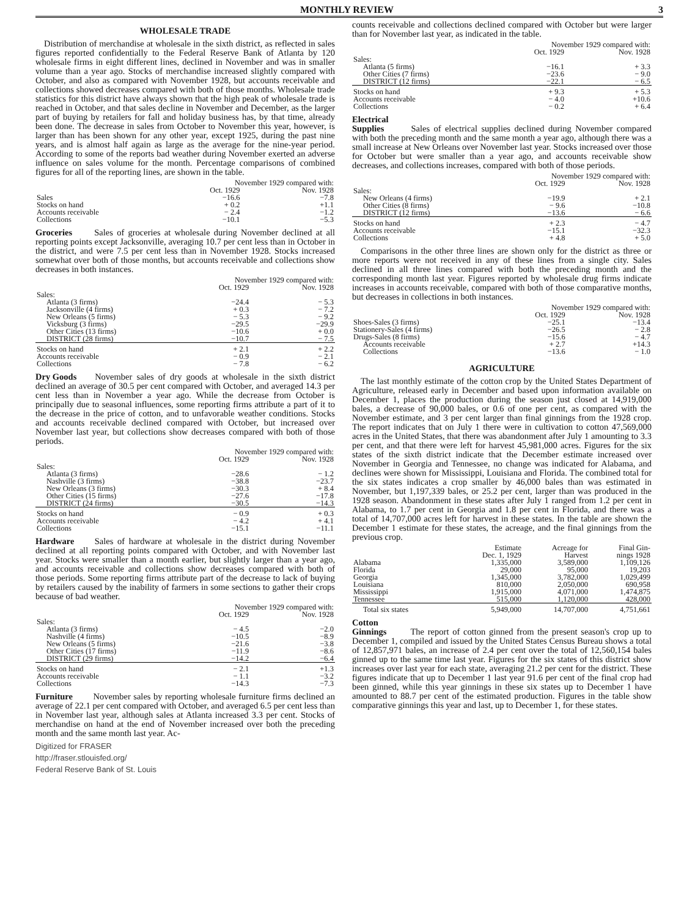MONTHLY REVIEW 3
WHOLESALE TRADE
Distribution of merchandise at wholesale in the sixth district, as reflected in sales figures reported confidentially to the Federal Reserve Bank of Atlanta by 120 wholesale firms in eight different lines, declined in November and was in smaller volume than a year ago. Stocks of merchandise increased slightly compared with October, and also as compared with November 1928, but accounts receivable and collections showed decreases compared with both of those months. Wholesale trade statistics for this district have always shown that the high peak of wholesale trade is reached in October, and that sales decline in November and December, as the larger part of buying by retailers for fall and holiday business has, by that time, already been done. The decrease in sales from October to November this year, however, is larger than has been shown for any other year, except 1925, during the past nine years, and is almost half again as large as the average for the nine-year period. According to some of the reports bad weather during November exerted an adverse influence on sales volume for the month. Percentage comparisons of combined figures for all of the reporting lines, are shown in the table.
| | November 1929 compared with: | |
| --- | --- | --- |
| | Oct. 1929 | Nov. 1928 |
| Sales | −16.6 | −7.8 |
| Stocks on hand | + 0.2 | +1.1 |
| Accounts receivable | − 2.4 | −1.2 |
| Collections | −10.1 | −5.3 |
Groceries Sales of groceries at wholesale during November declined at all reporting points except Jacksonville, averaging 10.7 per cent less than in October in the district, and were 7.5 per cent less than in November 1928. Stocks increased somewhat over both of those months, but accounts receivable and collections show decreases in both instances.
| | November 1929 compared with: | |
| --- | --- | --- |
| | Oct. 1929 | Nov. 1928 |
| Sales: | | |
| Atlanta (3 firms) | −24.4 | − 5.3 |
| Jacksonville (4 firms) | + 0.3 | − 7.2 |
| New Orleans (5 firms) | − 5.3 | − 9.2 |
| Vicksburg (3 firms) | −29.5 | −29.9 |
| Other Cities (13 firms) | −10.6 | + 0.0 |
| DISTRICT (28 firms) | −10.7 | − 7.5 |
| Stocks on hand | + 2.1 | + 2.2 |
| Accounts receivable | − 0.9 | − 2.1 |
| Collections | − 7.8 | − 6.2 |
Dry Goods November sales of dry goods at wholesale in the sixth district declined an average of 30.5 per cent compared with October, and averaged 14.3 per cent less than in November a year ago. While the decrease from October is principally due to seasonal influences, some reporting firms attribute a part of it to the decrease in the price of cotton, and to unfavorable weather conditions. Stocks and accounts receivable declined compared with October, but increased over November last year, but collections show decreases compared with both of those periods.
| | November 1929 compared with: | |
| --- | --- | --- |
| | Oct. 1929 | Nov. 1928 |
| Sales: | | |
| Atlanta (3 firms) | −28.6 | − 1.2 |
| Nashville (3 firms) | −38.8 | −23.7 |
| New Orleans (3 firms) | −30.3 | + 8.4 |
| Other Cities (15 firms) | −27.6 | −17.8 |
| DISTRICT (24 firms) | −30.5 | −14.3 |
| Stocks on hand | − 0.9 | + 0.3 |
| Accounts receivable | − 4.2 | + 4.1 |
| Collections | −15.1 | −11.1 |
Hardware Sales of hardware at wholesale in the district during November declined at all reporting points compared with October, and with November last year. Stocks were smaller than a month earlier, but slightly larger than a year ago, and accounts receivable and collections show decreases compared with both of those periods. Some reporting firms attribute part of the decrease to lack of buying by retailers caused by the inability of farmers in some sections to gather their crops because of bad weather.
| | November 1929 compared with: | |
| --- | --- | --- |
| | Oct. 1929 | Nov. 1928 |
| Sales: | | |
| Atlanta (3 firms) | − 4.5 | −2.0 |
| Nashville (4 firms) | −10.5 | −8.9 |
| New Orleans (5 firms) | −21.6 | −3.8 |
| Other Cities (17 firms) | −11.9 | −8.6 |
| DISTRICT (29 firms) | −14.2 | −6.4 |
| Stocks on hand | − 2.1 | +1.3 |
| Accounts receivable | − 1.1 | −3.2 |
| Collections | −14.3 | −7.3 |
Furniture November sales by reporting wholesale furniture firms declined an average of 22.1 per cent compared with October, and averaged 6.5 per cent less than in November last year, although sales at Atlanta increased 3.3 per cent. Stocks of merchandise on hand at the end of November increased over both the preceding month and the same month last year. Ac-
Digitized for FRASER
http://fraser.stlouisfed.org/
Federal Reserve Bank of St. Louis
counts receivable and collections declined compared with October but were larger than for November last year, as indicated in the table.
| | November 1929 compared with: | |
| --- | --- | --- |
| | Oct. 1929 | Nov. 1928 |
| Sales: | | |
| Atlanta (5 firms) | −16.1 | + 3.3 |
| Other Cities (7 firms) | −23.6 | − 9.0 |
| DISTRICT (12 firms) | −22.1 | − 6.5 |
| Stocks on hand | + 9.3 | + 5.3 |
| Accounts receivable | − 4.0 | +10.6 |
| Collections | − 0.2 | + 6.4 |
Electrical Supplies Sales of electrical supplies declined during November compared with both the preceding month and the same month a year ago, although there was a small increase at New Orleans over November last year. Stocks increased over those for October but were smaller than a year ago, and accounts receivable show decreases, and collections increases, compared with both of those periods.
| | November 1929 compared with: | |
| --- | --- | --- |
| | Oct. 1929 | Nov. 1928 |
| Sales: | | |
| New Orleans (4 firms) | −19.9 | + 2.1 |
| Other Cities (8 firms) | − 9.6 | −10.8 |
| DISTRICT (12 firms) | −13.6 | − 6.6 |
| Stocks on hand | + 2.3 | − 4.7 |
| Accounts receivable | −15.1 | −32.3 |
| Collections | + 4.8 | + 5.0 |
Comparisons in the other three lines are shown only for the district as three or more reports were not received in any of these lines from a single city. Sales declined in all three lines compared with both the preceding month and the corresponding month last year. Figures reported by wholesale drug firms indicate increases in accounts receivable, compared with both of those comparative months, but decreases in collections in both instances.
| | November 1929 compared with: | |
| --- | --- | --- |
| | Oct. 1929 | Nov. 1928 |
| Shoes-Sales (3 firms) | −25.1 | −13.4 |
| Stationery-Sales (4 firms) | −26.5 | − 2.8 |
| Drugs-Sales (8 firms) | −15.6 | − 4.7 |
| Accounts receivable | + 2.7 | +14.3 |
| Collections | −13.6 | − 1.0 |
AGRICULTURE
The last monthly estimate of the cotton crop by the United States Department of Agriculture, released early in December and based upon information available on December 1, places the production during the season just closed at 14,919,000 bales, a decrease of 90,000 bales, or 0.6 of one per cent, as compared with the November estimate, and 3 per cent larger than final ginnings from the 1928 crop. The report indicates that on July 1 there were in cultivation to cotton 47,569,000 acres in the United States, that there was abandonment after July 1 amounting to 3.3 per cent, and that there were left for harvest 45,981,000 acres. Figures for the six states of the sixth district indicate that the December estimate increased over November in Georgia and Tennessee, no change was indicated for Alabama, and declines were shown for Mississippi, Louisiana and Florida. The combined total for the six states indicates a crop smaller by 46,000 bales than was estimated in November, but 1,197,339 bales, or 25.2 per cent, larger than was produced in the 1928 season. Abandonment in these states after July 1 ranged from 1.2 per cent in Alabama, to 1.7 per cent in Georgia and 1.8 per cent in Florida, and there was a total of 14,707,000 acres left for harvest in these states. In the table are shown the December 1 estimate for these states, the acreage, and the final ginnings from the previous crop.
| | Estimate Dec. 1, 1929 | Acreage for Harvest | Final Gin- nings 1928 |
| --- | --- | --- | --- |
| Alabama | 1,335,000 | 3,589,000 | 1,109,126 |
| Florida | 29,000 | 95,000 | 19,203 |
| Georgia | 1,345,000 | 3,782,000 | 1,029,499 |
| Louisiana | 810,000 | 2,050,000 | 690,958 |
| Mississippi | 1,915,000 | 4,071,000 | 1,474,875 |
| Tennessee | 515,000 | 1,120,000 | 428,000 |
| Total six states | 5,949,000 | 14,707,000 | 4,751,661 |
Cotton Ginnings The report of cotton ginned from the present season's crop up to December 1, compiled and issued by the United States Census Bureau shows a total of 12,857,971 bales, an increase of 2.4 per cent over the total of 12,560,154 bales ginned up to the same time last year. Figures for the six states of this district show increases over last year for each state, averaging 21.2 per cent for the district. These figures indicate that up to December 1 last year 91.6 per cent of the final crop had been ginned, while this year ginnings in these six states up to December 1 have amounted to 88.7 per cent of the estimated production. Figures in the table show comparative ginnings this year and last, up to December 1, for these states.